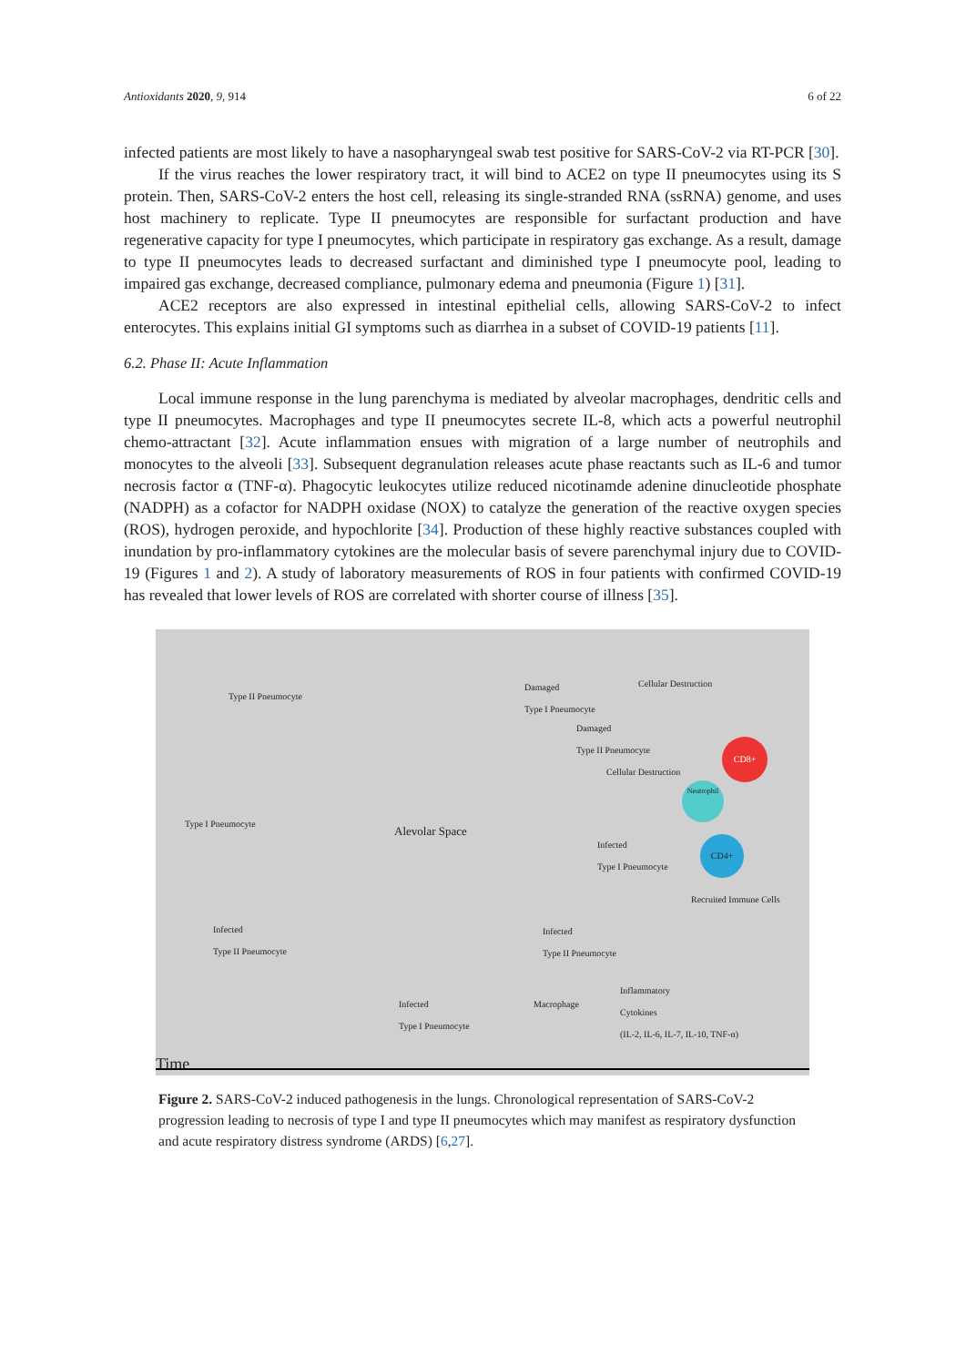Antioxidants 2020, 9, 914 6 of 22
infected patients are most likely to have a nasopharyngeal swab test positive for SARS-CoV-2 via RT-PCR [30].
If the virus reaches the lower respiratory tract, it will bind to ACE2 on type II pneumocytes using its S protein. Then, SARS-CoV-2 enters the host cell, releasing its single-stranded RNA (ssRNA) genome, and uses host machinery to replicate. Type II pneumocytes are responsible for surfactant production and have regenerative capacity for type I pneumocytes, which participate in respiratory gas exchange. As a result, damage to type II pneumocytes leads to decreased surfactant and diminished type I pneumocyte pool, leading to impaired gas exchange, decreased compliance, pulmonary edema and pneumonia (Figure 1) [31].
ACE2 receptors are also expressed in intestinal epithelial cells, allowing SARS-CoV-2 to infect enterocytes. This explains initial GI symptoms such as diarrhea in a subset of COVID-19 patients [11].
6.2. Phase II: Acute Inflammation
Local immune response in the lung parenchyma is mediated by alveolar macrophages, dendritic cells and type II pneumocytes. Macrophages and type II pneumocytes secrete IL-8, which acts a powerful neutrophil chemo-attractant [32]. Acute inflammation ensues with migration of a large number of neutrophils and monocytes to the alveoli [33]. Subsequent degranulation releases acute phase reactants such as IL-6 and tumor necrosis factor α (TNF-α). Phagocytic leukocytes utilize reduced nicotinamde adenine dinucleotide phosphate (NADPH) as a cofactor for NADPH oxidase (NOX) to catalyze the generation of the reactive oxygen species (ROS), hydrogen peroxide, and hypochlorite [34]. Production of these highly reactive substances coupled with inundation by pro-inflammatory cytokines are the molecular basis of severe parenchymal injury due to COVID-19 (Figures 1 and 2). A study of laboratory measurements of ROS in four patients with confirmed COVID-19 has revealed that lower levels of ROS are correlated with shorter course of illness [35].
Type II Pneumocyte
Damaged
Type I Pneumocyte
Cellular Destruction
Damaged
Type II Pneumocyte
CD8+
Cellular Destruction
Neutrophil
Type I Pneumocyte
Alevolar Space
Infected
Type I Pneumocyte
CD4+
Recruited Immune Cells
Infected
Type II Pneumocyte
Infected
Type II Pneumocyte
Inflammatory
Cytokines
(IL-2, IL-6, IL-7, IL-10, TNF-α)
Infected
Type I Pneumocyte
Macrophage
Time
Figure 2. SARS-CoV-2 induced pathogenesis in the lungs. Chronological representation of SARS-CoV-2 progression leading to necrosis of type I and type II pneumocytes which may manifest as respiratory dysfunction and acute respiratory distress syndrome (ARDS) [6,27].